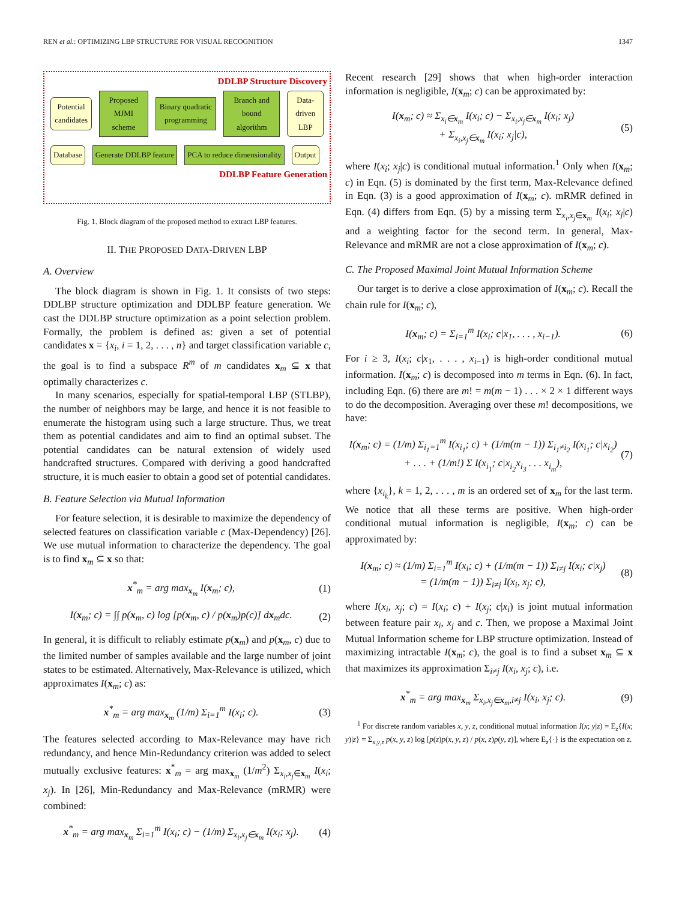REN et al.: OPTIMIZING LBP STRUCTURE FOR VISUAL RECOGNITION 1347
DDLBP Structure Discovery
Potential candidates Proposed MJMI scheme Binary quadratic programming Branch and bound algorithm Data-driven LBP
Database Generate DDLBP feature PCA to reduce dimensionality Output
DDLBP Feature Generation
Fig. 1. Block diagram of the proposed method to extract LBP features.
II. THE PROPOSED DATA-DRIVEN LBP
A. Overview
The block diagram is shown in Fig. 1. It consists of two steps: DDLBP structure optimization and DDLBP feature generation. We cast the DDLBP structure optimization as a point selection problem. Formally, the problem is defined as: given a set of potential candidates x = {x<sub>i</sub>, i = 1, 2, . . . , n} and target classification variable c, the goal is to find a subspace R<sup>m</sup> of m candidates x<sub>m</sub> ⊆ x that optimally characterizes c.
In many scenarios, especially for spatial-temporal LBP (STLBP), the number of neighbors may be large, and hence it is not feasible to enumerate the histogram using such a large structure. Thus, we treat them as potential candidates and aim to find an optimal subset. The potential candidates can be natural extension of widely used handcrafted structures. Compared with deriving a good handcrafted structure, it is much easier to obtain a good set of potential candidates.
B. Feature Selection via Mutual Information
For feature selection, it is desirable to maximize the dependency of selected features on classification variable c (Max-Dependency) [26]. We use mutual information to characterize the dependency. The goal is to find x<sub>m</sub> ⊆ x so that:
x<sup>*</sup><sub>m</sub> = arg max<sub>x<sub>m</sub></sub> I(x<sub>m</sub>; c), (1)
I(x<sub>m</sub>; c) = ∫∫ p(x<sub>m</sub>, c) log [p(x<sub>m</sub>, c) / p(x<sub>m</sub>)p(c)] dx<sub>m</sub>dc.
(2)
In general, it is difficult to reliably estimate p(x<sub>m</sub>) and p(x<sub>m</sub>, c) due to the limited number of samples available and the large number of joint states to be estimated. Alternatively, Max-Relevance is utilized, which approximates I(x<sub>m</sub>; c) as:
x<sup>*</sup><sub>m</sub> = arg max<sub>x<sub>m</sub></sub> (1/m) Σ<sub>i=1</sub><sup>m</sup> I(x<sub>i</sub>; c).
(3)
The features selected according to Max-Relevance may have rich redundancy, and hence Min-Redundancy criterion was added to select mutually exclusive features: x<sup>*</sup><sub>m</sub> = arg max<sub>x<sub>m</sub></sub> (1/m<sup>2</sup>) Σ<sub>x<sub>i</sub>,x<sub>j</sub>∈x<sub>m</sub></sub> I(x<sub>i</sub>; x<sub>j</sub>). In [26], Min-Redundancy and Max-Relevance (mRMR) were combined:
x<sup>*</sup><sub>m</sub> = arg max<sub>x<sub>m</sub></sub> Σ<sub>i=1</sub><sup>m</sup> I(x<sub>i</sub>; c) − (1/m) Σ<sub>x<sub>i</sub>,x<sub>j</sub>∈x<sub>m</sub></sub> I(x<sub>i</sub>; x<sub>j</sub>).
(4)
Recent research [29] shows that when high-order interaction information is negligible, I(x<sub>m</sub>; c) can be approximated by:
I(x<sub>m</sub>; c) ≈ Σ<sub>x<sub>i</sub>∈x<sub>m</sub></sub> I(x<sub>i</sub>; c) − Σ<sub>x<sub>i</sub>,x<sub>j</sub>∈x<sub>m</sub></sub> I(x<sub>i</sub>; x<sub>j</sub>)
+ Σ<sub>x<sub>i</sub>,x<sub>j</sub>∈x<sub>m</sub></sub> I(x<sub>i</sub>; x<sub>j</sub>|c),
(5)
where I(x<sub>i</sub>; x<sub>j</sub>|c) is conditional mutual information.<sup>1</sup> Only when I(x<sub>m</sub>; c) in Eqn. (5) is dominated by the first term, Max-Relevance defined in Eqn. (3) is a good approximation of I(x<sub>m</sub>; c). mRMR defined in Eqn. (4) differs from Eqn. (5) by a missing term Σ<sub>x<sub>i</sub>,x<sub>j</sub>∈x<sub>m</sub></sub> I(x<sub>i</sub>; x<sub>j</sub>|c) and a weighting factor for the second term. In general, Max-Relevance and mRMR are not a close approximation of I(x<sub>m</sub>; c).
C. The Proposed Maximal Joint Mutual Information Scheme
Our target is to derive a close approximation of I(x<sub>m</sub>; c). Recall the chain rule for I(x<sub>m</sub>; c),
I(x<sub>m</sub>; c) = Σ<sub>i=1</sub><sup>m</sup> I(x<sub>i</sub>; c|x<sub>1</sub>, . . . , x<sub>i−1</sub>).
(6)
For i ≥ 3, I(x<sub>i</sub>; c|x<sub>1</sub>, . . . , x<sub>i−1</sub>) is high-order conditional mutual information. I(x<sub>m</sub>; c) is decomposed into m terms in Eqn. (6). In fact, including Eqn. (6) there are m! = m(m − 1) . . . × 2 × 1 different ways to do the decomposition. Averaging over these m! decompositions, we have:
I(x<sub>m</sub>; c) = (1/m) Σ<sub>i<sub>1</sub>=1</sub><sup>m</sup> I(x<sub>i<sub>1</sub></sub>; c) + (1/m(m − 1)) Σ<sub>i<sub>1</sub>≠i<sub>2</sub></sub> I(x<sub>i<sub>1</sub></sub>; c|x<sub>i<sub>2</sub></sub>)
+ . . . + (1/m!) Σ I(x<sub>i<sub>1</sub></sub>; c|x<sub>i<sub>2</sub></sub>x<sub>i<sub>3</sub></sub> . . . x<sub>i<sub>m</sub></sub>),
(7)
where {x<sub>i<sub>k</sub></sub>}, k = 1, 2, . . . , m is an ordered set of x<sub>m</sub> for the last term. We notice that all these terms are positive. When high-order conditional mutual information is negligible, I(x<sub>m</sub>; c) can be approximated by:
I(x<sub>m</sub>; c) ≈ (1/m) Σ<sub>i=1</sub><sup>m</sup> I(x<sub>i</sub>; c) + (1/m(m − 1)) Σ<sub>i≠j</sub> I(x<sub>i</sub>; c|x<sub>j</sub>)
= (1/m(m − 1)) Σ<sub>i≠j</sub> I(x<sub>i</sub>, x<sub>j</sub>; c),
(8)
where I(x<sub>i</sub>, x<sub>j</sub>; c) = I(x<sub>i</sub>; c) + I(x<sub>j</sub>; c|x<sub>i</sub>) is joint mutual information between feature pair x<sub>i</sub>, x<sub>j</sub> and c. Then, we propose a Maximal Joint Mutual Information scheme for LBP structure optimization. Instead of maximizing intractable I(x<sub>m</sub>; c), the goal is to find a subset x<sub>m</sub> ⊆ x that maximizes its approximation Σ<sub>i≠j</sub> I(x<sub>i</sub>, x<sub>j</sub>; c), i.e.
x<sup>*</sup><sub>m</sub> = arg max<sub>x<sub>m</sub></sub> Σ<sub>x<sub>i</sub>,x<sub>j</sub>∈x<sub>m</sub>,i≠j</sub> I(x<sub>i</sub>, x<sub>j</sub>; c).
(9)
<sup>1</sup> For discrete random variables x, y, z, conditional mutual information I(x; y|z) = E<sub>z</sub>{I(x; y)|z} = Σ<sub>x,y,z</sub> p(x, y, z) log [p(z)p(x, y, z) / p(x, z)p(y, z)], where E<sub>z</sub>{·} is the expectation on z.